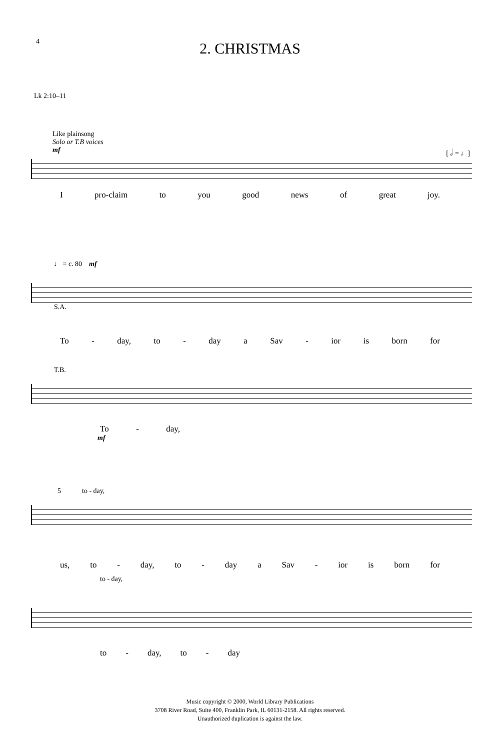4
2. CHRISTMAS
Lk 2:10–11
Like plainsong
Solo or T.B voices
mf [ 𝅗𝅥 = ♩]
Ipro-claim to you good news of great joy.
♩ = c. 80 mf
S.A.
To - day, to - day a Sav - ior is born for
T.B.
To - day,
mf
5 to - day,
us, to - day, to - day a Sav - ior is born for
to - day,
to - day, to - day
Music copyright © 2000, World Library Publications
3708 River Road, Suite 400, Franklin Park, IL 60131-2158. All rights reserved.
Unauthorized duplication is against the law.